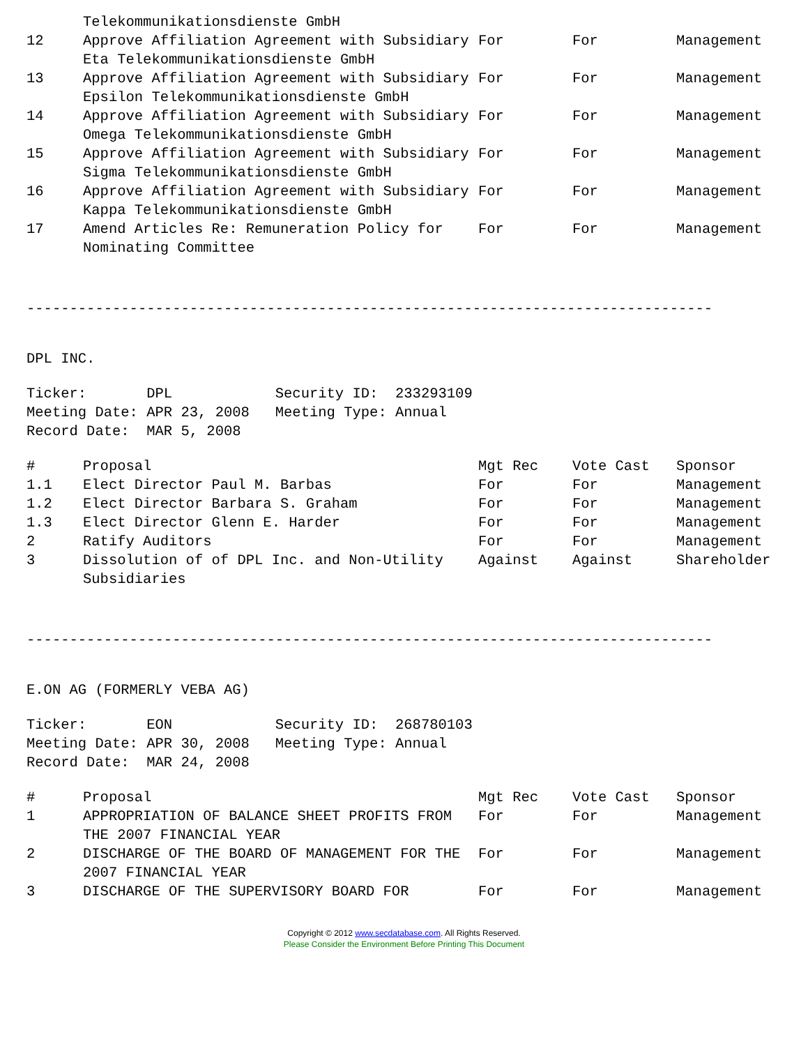| | Telekommunikationsdienste GmbH | | | |
| 12 | Approve Affiliation Agreement with Subsidiary Eta Telekommunikationsdienste GmbH | For | For | Management |
| 13 | Approve Affiliation Agreement with Subsidiary Epsilon Telekommunikationsdienste GmbH | For | For | Management |
| 14 | Approve Affiliation Agreement with Subsidiary Omega Telekommunikationsdienste GmbH | For | For | Management |
| 15 | Approve Affiliation Agreement with Subsidiary Sigma Telekommunikationsdienste GmbH | For | For | Management |
| 16 | Approve Affiliation Agreement with Subsidiary Kappa Telekommunikationsdienste GmbH | For | For | Management |
| 17 | Amend Articles Re: Remuneration Policy for Nominating Committee | For | For | Management |
--------------------------------------------------------------------------------
DPL INC.
Ticker: DPL Security ID: 233293109 Meeting Date: APR 23, 2008 Meeting Type: Annual Record Date: MAR 5, 2008
| # | Proposal | Mgt Rec | Vote Cast | Sponsor |
| --- | --- | --- | --- | --- |
| 1.1 | Elect Director Paul M. Barbas | For | For | Management |
| 1.2 | Elect Director Barbara S. Graham | For | For | Management |
| 1.3 | Elect Director Glenn E. Harder | For | For | Management |
| 2 | Ratify Auditors | For | For | Management |
| 3 | Dissolution of of DPL Inc. and Non-Utility Subsidiaries | Against | Against | Shareholder |
--------------------------------------------------------------------------------
E.ON AG (FORMERLY VEBA AG)
Ticker: EON Security ID: 268780103 Meeting Date: APR 30, 2008 Meeting Type: Annual Record Date: MAR 24, 2008
| # | Proposal | Mgt Rec | Vote Cast | Sponsor |
| --- | --- | --- | --- | --- |
| 1 | APPROPRIATION OF BALANCE SHEET PROFITS FROM THE 2007 FINANCIAL YEAR | For | For | Management |
| 2 | DISCHARGE OF THE BOARD OF MANAGEMENT FOR THE 2007 FINANCIAL YEAR | For | For | Management |
| 3 | DISCHARGE OF THE SUPERVISORY BOARD FOR | For | For | Management |
Copyright © 2012 www.secdatabase.com. All Rights Reserved.
Please Consider the Environment Before Printing This Document